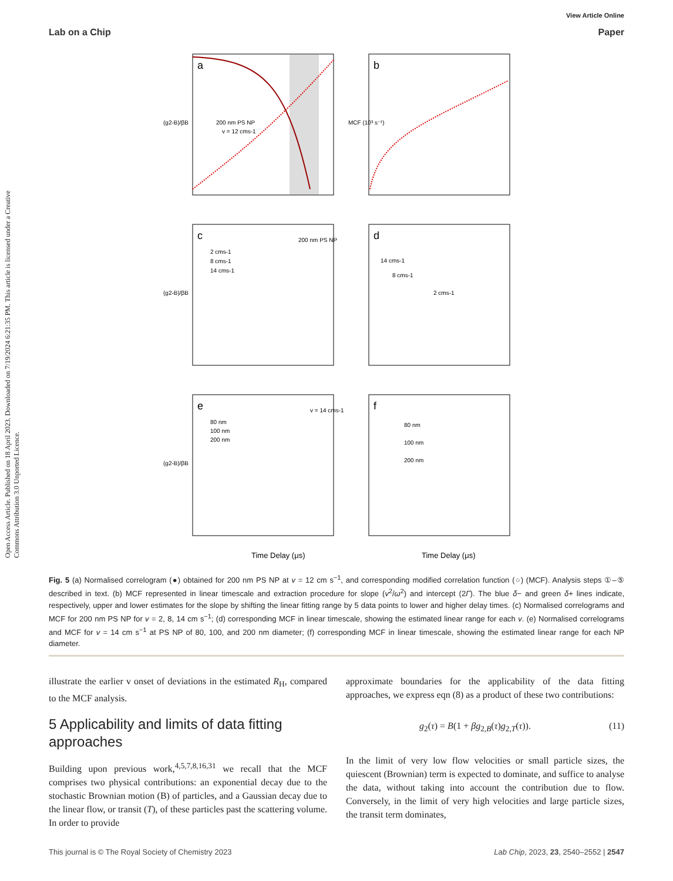View Article Online
Lab on a Chip Paper
Open Access Article. Published on 18 April 2023. Downloaded on 7/19/2024 6:21:35 PM. This article is licensed under a Creative Commons Attribution 3.0 Unported Licence.
a
b
c
d
e
f
200 nm PS NP
v = 12 cms-1
200 nm PS NP
2 cms-1
8 cms-1
14 cms-1
80 nm
100 nm
200 nm
v = 14 cms-1
14 cms-1
8 cms-1
2 cms-1
80 nm
100 nm
200 nm
Time Delay (μs)
Time Delay (μs)
(g2-B)/βB
(g2-B)/βB
(g2-B)/βB
MCF (10³ s⁻¹)
Fig. 5 (a) Normalised correlogram (●) obtained for 200 nm PS NP at v = 12 cm s<sup>−1</sup>, and corresponding modified correlation function (○) (MCF). Analysis steps ①–⑤ described in text. (b) MCF represented in linear timescale and extraction procedure for slope (v<sup>2</sup>/ω<sup>2</sup>) and intercept (2Γ). The blue δ− and green δ+ lines indicate, respectively, upper and lower estimates for the slope by shifting the linear fitting range by 5 data points to lower and higher delay times. (c) Normalised correlograms and MCF for 200 nm PS NP for v = 2, 8, 14 cm s<sup>−1</sup>; (d) corresponding MCF in linear timescale, showing the estimated linear range for each v. (e) Normalised correlograms and MCF for v = 14 cm s<sup>−1</sup> at PS NP of 80, 100, and 200 nm diameter; (f) corresponding MCF in linear timescale, showing the estimated linear range for each NP diameter.
illustrate the earlier v onset of deviations in the estimated R<sub>H</sub>, compared to the MCF analysis.
5 Applicability and limits of data fitting approaches
Building upon previous work,<sup>4,5,7,8,16,31</sup> we recall that the MCF comprises two physical contributions: an exponential decay due to the stochastic Brownian motion (B) of particles, and a Gaussian decay due to the linear flow, or transit (T), of these particles past the scattering volume. In order to provide
approximate boundaries for the applicability of the data fitting approaches, we express eqn (8) as a product of these two contributions:
g<sub>2</sub>(τ) = B(1 + βg<sub>2,B</sub>(τ)g<sub>2,T</sub>(τ)). (11)
In the limit of very low flow velocities or small particle sizes, the quiescent (Brownian) term is expected to dominate, and suffice to analyse the data, without taking into account the contribution due to flow. Conversely, in the limit of very high velocities and large particle sizes, the transit term dominates,
This journal is © The Royal Society of Chemistry 2023 Lab Chip, 2023, 23, 2540–2552 | 2547